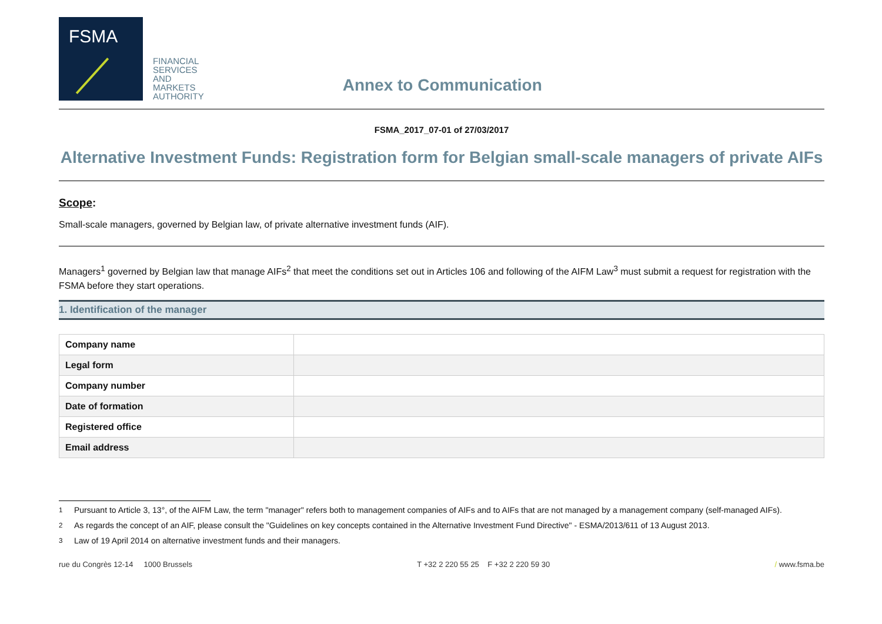FSMA
FINANCIAL
SERVICES
AND
MARKETS
AUTHORITY
Annex to Communication
FSMA_2017_07-01 of 27/03/2017
Alternative Investment Funds: Registration form for Belgian small-scale managers of private AIFs
Scope:
Small-scale managers, governed by Belgian law, of private alternative investment funds (AIF).
Managers<sup>1</sup> governed by Belgian law that manage AIFs<sup>2</sup> that meet the conditions set out in Articles 106 and following of the AIFM Law<sup>3</sup> must submit a request for registration with the FSMA before they start operations.
1. Identification of the manager
| Company name | |
| Legal form | |
| Company number | |
| Date of formation | |
| Registered office | |
| Email address | |
<sup>1</sup> Pursuant to Article 3, 13°, of the AIFM Law, the term "manager" refers both to management companies of AIFs and to AIFs that are not managed by a management company (self-managed AIFs).
<sup>2</sup> As regards the concept of an AIF, please consult the "Guidelines on key concepts contained in the Alternative Investment Fund Directive" - ESMA/2013/611 of 13 August 2013.
<sup>3</sup> Law of 19 April 2014 on alternative investment funds and their managers.
rue du Congrès 12-14 1000 Brussels T +32 2 220 55 25 F +32 2 220 59 30 / www.fsma.be